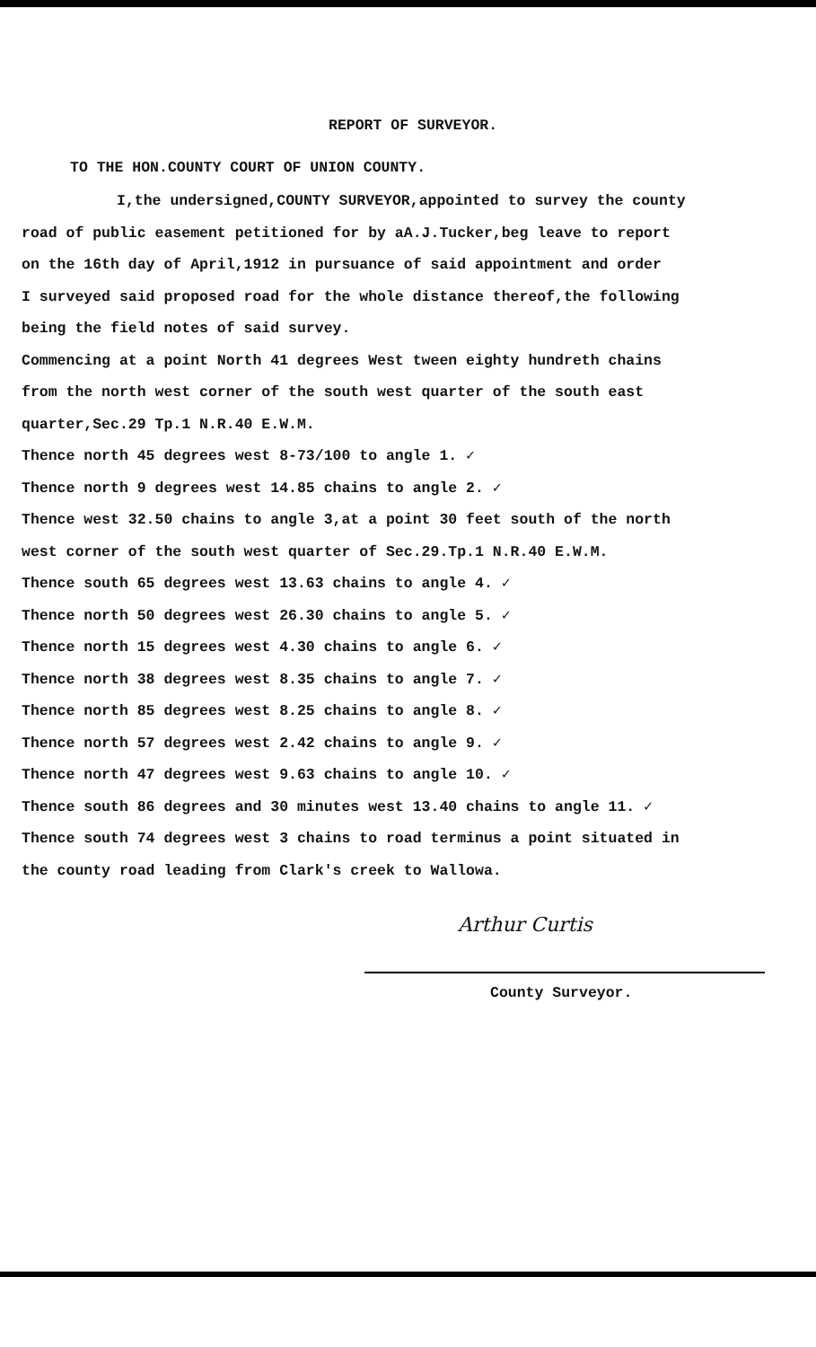REPORT OF SURVEYOR.
TO THE HON.COUNTY COURT OF UNION COUNTY.
I,the undersigned,COUNTY SURVEYOR,appointed to survey the county
road of public easement petitioned for by aA.J.Tucker,beg leave to report
on the 16th day of April,1912 in pursuance of said appointment and order
I surveyed said proposed road for the whole distance thereof,the following
being the field notes of said survey.
Commencing at a point North 41 degrees West tween eighty hundreth chains
from the north west corner of the south west quarter of the south east
quarter,Sec.29 Tp.1 N.R.40 E.W.M.
Thence north 45 degrees west 8-73/100 to angle 1. ✓
Thence north 9 degrees west 14.85 chains to angle 2. ✓
Thence west 32.50 chains to angle 3,at a point 30 feet south of the north
west corner of the south west quarter of Sec.29.Tp.1 N.R.40 E.W.M.
Thence south 65 degrees west 13.63 chains to angle 4. ✓
Thence north 50 degrees west 26.30 chains to angle 5. ✓
Thence north 15 degrees west 4.30 chains to angle 6. ✓
Thence north 38 degrees west 8.35 chains to angle 7. ✓
Thence north 85 degrees west 8.25 chains to angle 8. ✓
Thence north 57 degrees west 2.42 chains to angle 9. ✓
Thence north 47 degrees west 9.63 chains to angle 10. ✓
Thence south 86 degrees and 30 minutes west 13.40 chains to angle 11. ✓
Thence south 74 degrees west 3 chains to road terminus a point situated in
the county road leading from Clark's creek to Wallowa.
Arthur Curtis
County Surveyor.